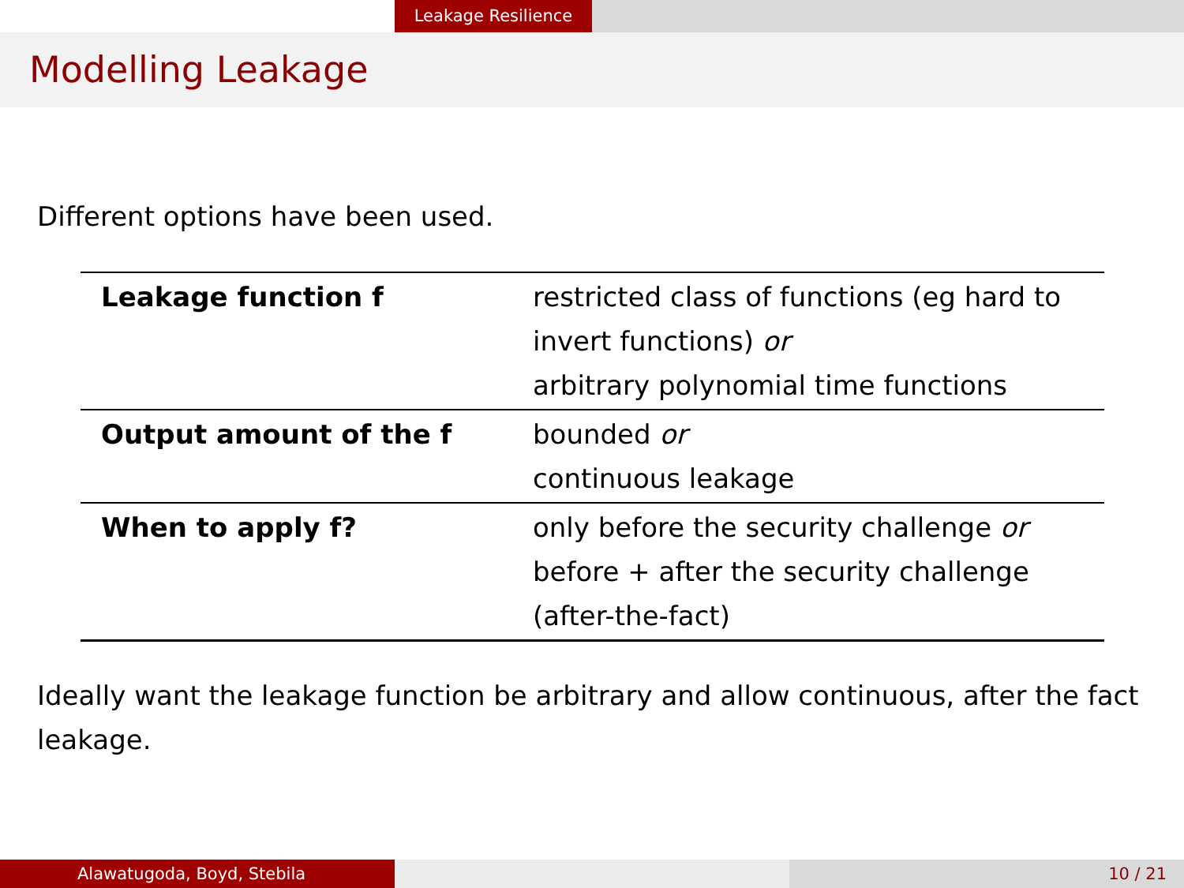Leakage Resilience
Modelling Leakage
Different options have been used.
| Leakage function f | restricted class of functions (eg hard to invert functions) or arbitrary polynomial time functions |
| Output amount of the f | bounded or continuous leakage |
| When to apply f? | only before the security challenge or before + after the security challenge (after-the-fact) |
Ideally want the leakage function be arbitrary and allow continuous, after the fact leakage.
Alawatugoda, Boyd, Stebila 10 / 21